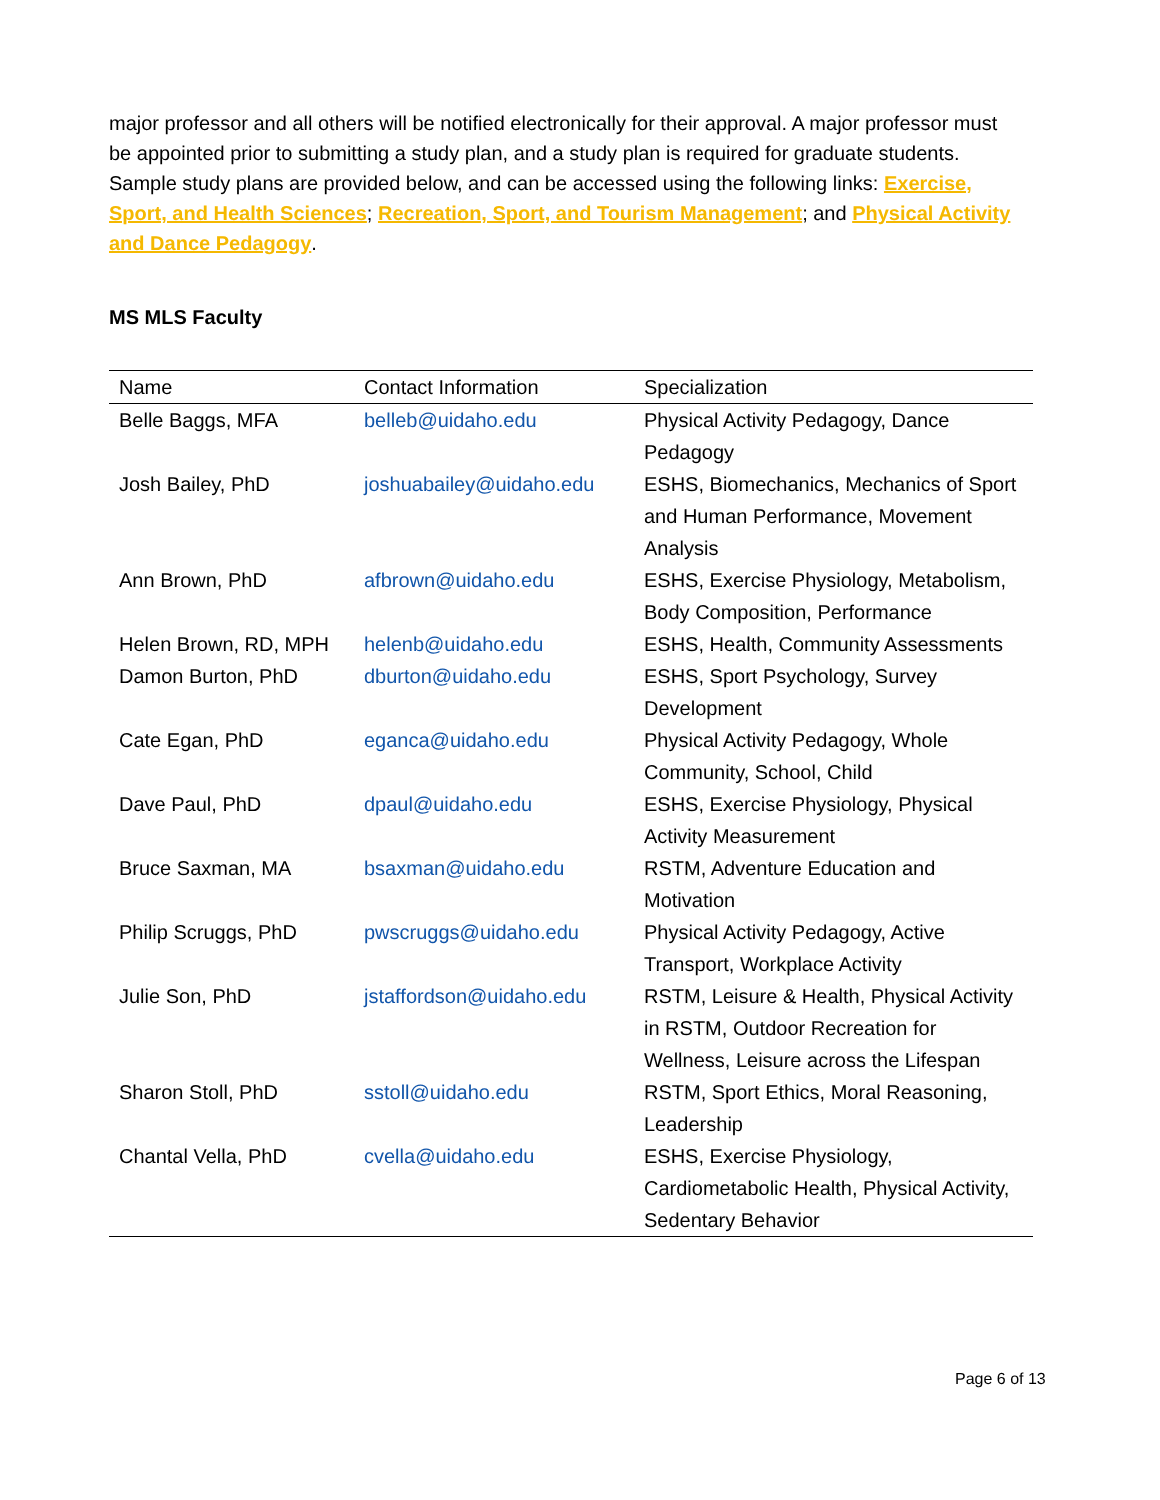major professor and all others will be notified electronically for their approval. A major professor must be appointed prior to submitting a study plan, and a study plan is required for graduate students. Sample study plans are provided below, and can be accessed using the following links: Exercise, Sport, and Health Sciences; Recreation, Sport, and Tourism Management; and Physical Activity and Dance Pedagogy.
MS MLS Faculty
| Name | Contact Information | Specialization |
| --- | --- | --- |
| Belle Baggs, MFA | belleb@uidaho.edu | Physical Activity Pedagogy, Dance Pedagogy |
| Josh Bailey, PhD | joshuabailey@uidaho.edu | ESHS, Biomechanics, Mechanics of Sport and Human Performance, Movement Analysis |
| Ann Brown, PhD | afbrown@uidaho.edu | ESHS, Exercise Physiology, Metabolism, Body Composition, Performance |
| Helen Brown, RD, MPH | helenb@uidaho.edu | ESHS, Health, Community Assessments |
| Damon Burton, PhD | dburton@uidaho.edu | ESHS, Sport Psychology, Survey Development |
| Cate Egan, PhD | eganca@uidaho.edu | Physical Activity Pedagogy, Whole Community, School, Child |
| Dave Paul, PhD | dpaul@uidaho.edu | ESHS, Exercise Physiology, Physical Activity Measurement |
| Bruce Saxman, MA | bsaxman@uidaho.edu | RSTM, Adventure Education and Motivation |
| Philip Scruggs, PhD | pwscruggs@uidaho.edu | Physical Activity Pedagogy, Active Transport, Workplace Activity |
| Julie Son, PhD | jstaffordson@uidaho.edu | RSTM, Leisure & Health, Physical Activity in RSTM, Outdoor Recreation for Wellness, Leisure across the Lifespan |
| Sharon Stoll, PhD | sstoll@uidaho.edu | RSTM, Sport Ethics, Moral Reasoning, Leadership |
| Chantal Vella, PhD | cvella@uidaho.edu | ESHS, Exercise Physiology, Cardiometabolic Health, Physical Activity, Sedentary Behavior |
Page 6 of 13